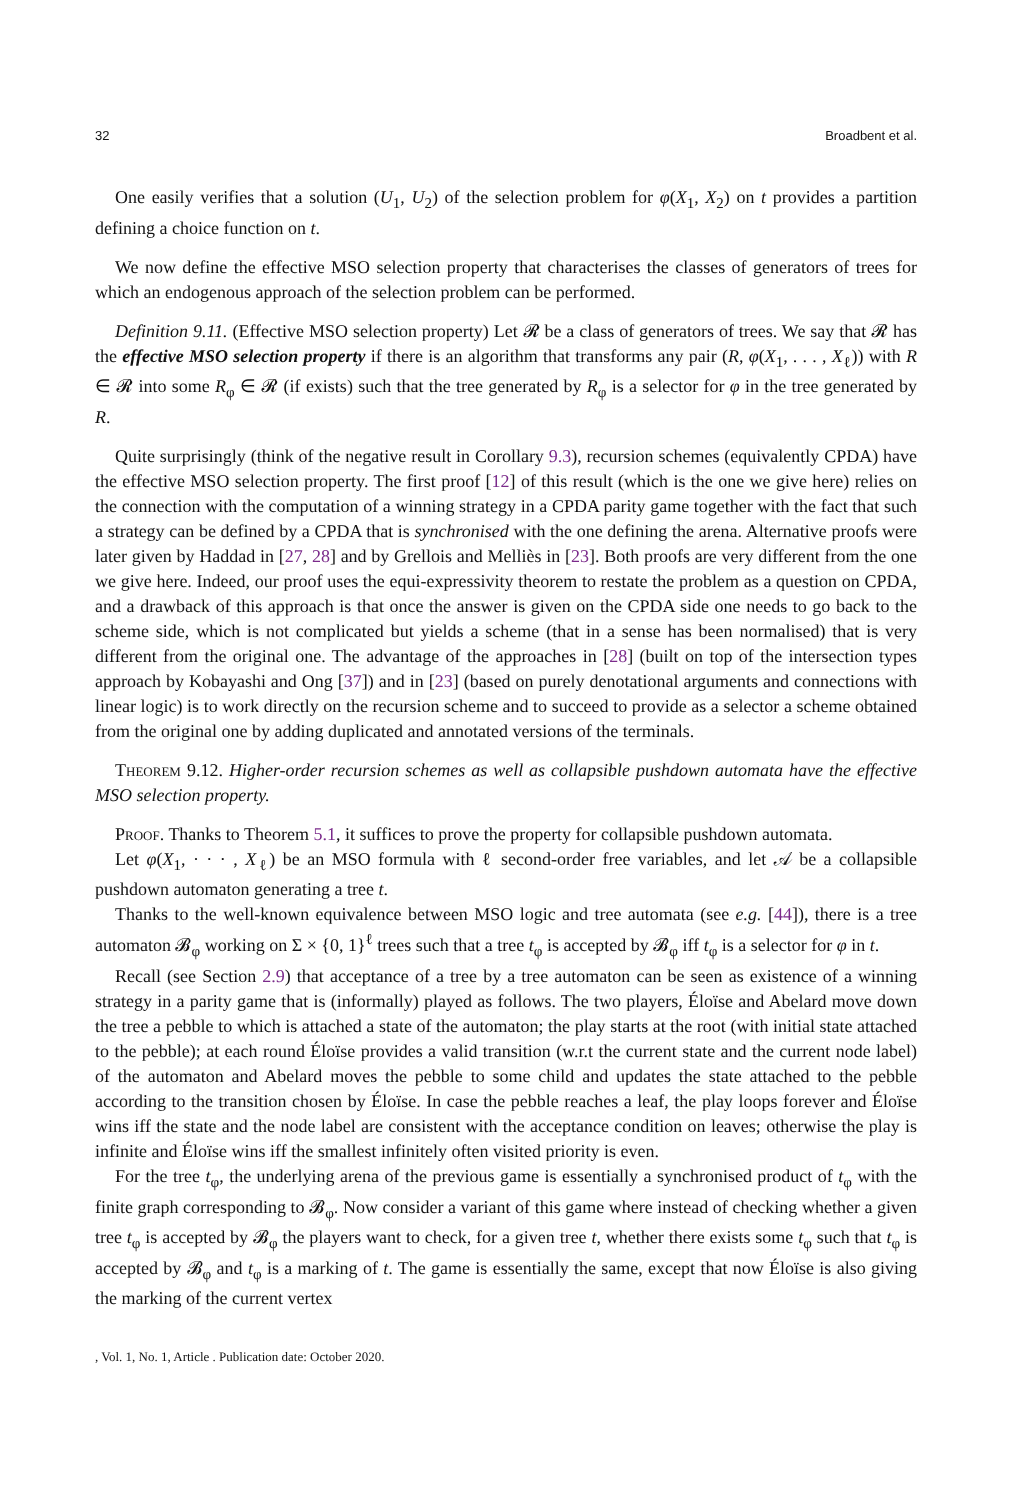32 Broadbent et al.
One easily verifies that a solution (U<sub>1</sub>, U<sub>2</sub>) of the selection problem for φ(X<sub>1</sub>, X<sub>2</sub>) on t provides a partition defining a choice function on t.
We now define the effective MSO selection property that characterises the classes of generators of trees for which an endogenous approach of the selection problem can be performed.
Definition 9.11. (Effective MSO selection property) Let 𝓡 be a class of generators of trees. We say that 𝓡 has the effective MSO selection property if there is an algorithm that transforms any pair (R, φ(X<sub>1</sub>, . . . , X<sub>ℓ</sub>)) with R ∈ 𝓡 into some R<sub>φ</sub> ∈ 𝓡 (if exists) such that the tree generated by R<sub>φ</sub> is a selector for φ in the tree generated by R.
Quite surprisingly (think of the negative result in Corollary 9.3), recursion schemes (equivalently CPDA) have the effective MSO selection property. The first proof [12] of this result (which is the one we give here) relies on the connection with the computation of a winning strategy in a CPDA parity game together with the fact that such a strategy can be defined by a CPDA that is synchronised with the one defining the arena. Alternative proofs were later given by Haddad in [27, 28] and by Grellois and Melliès in [23]. Both proofs are very different from the one we give here. Indeed, our proof uses the equi-expressivity theorem to restate the problem as a question on CPDA, and a drawback of this approach is that once the answer is given on the CPDA side one needs to go back to the scheme side, which is not complicated but yields a scheme (that in a sense has been normalised) that is very different from the original one. The advantage of the approaches in [28] (built on top of the intersection types approach by Kobayashi and Ong [37]) and in [23] (based on purely denotational arguments and connections with linear logic) is to work directly on the recursion scheme and to succeed to provide as a selector a scheme obtained from the original one by adding duplicated and annotated versions of the terminals.
Theorem 9.12. Higher-order recursion schemes as well as collapsible pushdown automata have the effective MSO selection property.
Proof. Thanks to Theorem 5.1, it suffices to prove the property for collapsible pushdown automata.
Let φ(X<sub>1</sub>, · · · , X<sub>ℓ</sub>) be an MSO formula with ℓ second-order free variables, and let 𝒜 be a collapsible pushdown automaton generating a tree t.
Thanks to the well-known equivalence between MSO logic and tree automata (see e.g. [44]), there is a tree automaton 𝓑<sub>φ</sub> working on Σ × {0, 1}<sup>ℓ</sup> trees such that a tree t<sub>φ</sub> is accepted by 𝓑<sub>φ</sub> iff t<sub>φ</sub> is a selector for φ in t.
Recall (see Section 2.9) that acceptance of a tree by a tree automaton can be seen as existence of a winning strategy in a parity game that is (informally) played as follows. The two players, Éloïse and Abelard move down the tree a pebble to which is attached a state of the automaton; the play starts at the root (with initial state attached to the pebble); at each round Éloïse provides a valid transition (w.r.t the current state and the current node label) of the automaton and Abelard moves the pebble to some child and updates the state attached to the pebble according to the transition chosen by Éloïse. In case the pebble reaches a leaf, the play loops forever and Éloïse wins iff the state and the node label are consistent with the acceptance condition on leaves; otherwise the play is infinite and Éloïse wins iff the smallest infinitely often visited priority is even.
For the tree t<sub>φ</sub>, the underlying arena of the previous game is essentially a synchronised product of t<sub>φ</sub> with the finite graph corresponding to 𝓑<sub>φ</sub>. Now consider a variant of this game where instead of checking whether a given tree t<sub>φ</sub> is accepted by 𝓑<sub>φ</sub> the players want to check, for a given tree t, whether there exists some t<sub>φ</sub> such that t<sub>φ</sub> is accepted by 𝓑<sub>φ</sub> and t<sub>φ</sub> is a marking of t. The game is essentially the same, except that now Éloïse is also giving the marking of the current vertex
, Vol. 1, No. 1, Article . Publication date: October 2020.